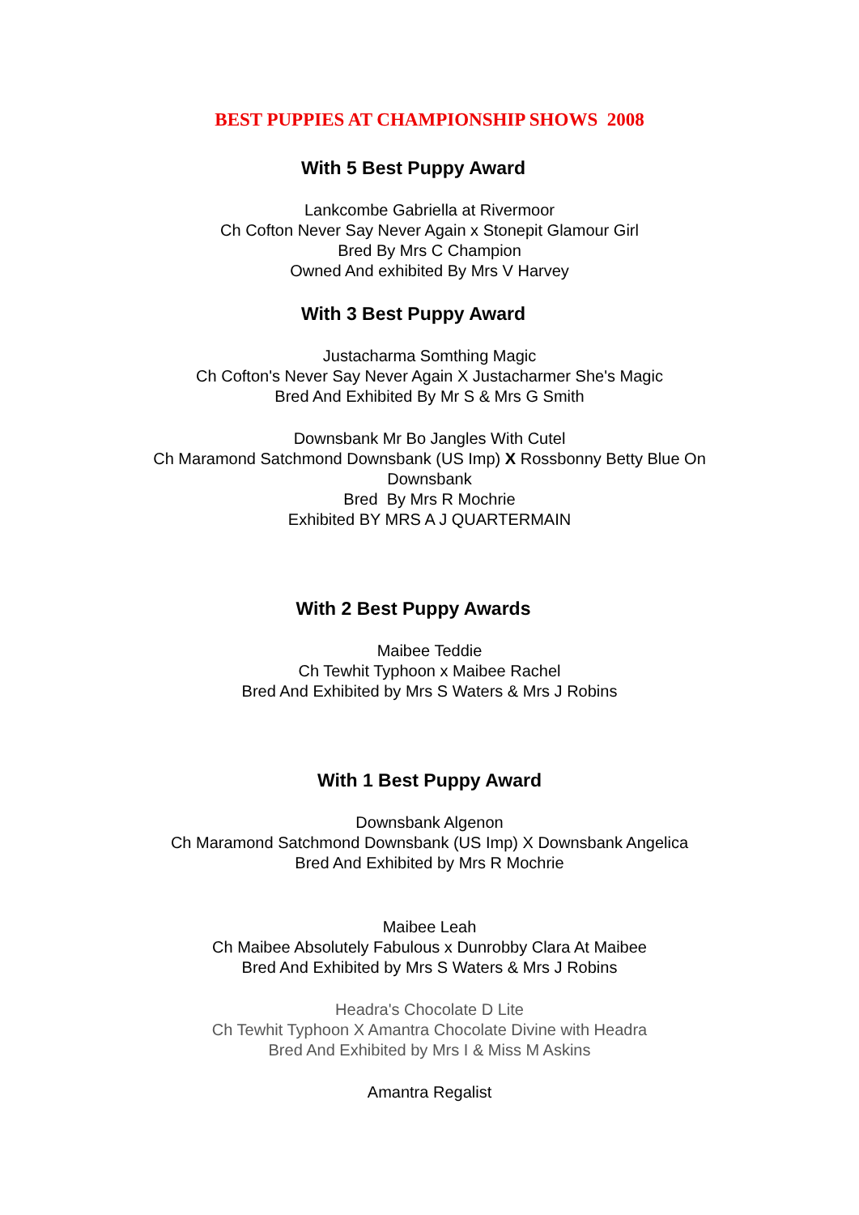BEST PUPPIES AT CHAMPIONSHIP SHOWS 2008
With 5 Best Puppy Award
Lankcombe Gabriella at Rivermoor
Ch Cofton Never Say Never Again x Stonepit Glamour Girl
Bred By Mrs C Champion
Owned And exhibited By Mrs V Harvey
With 3 Best Puppy Award
Justacharma Somthing Magic
Ch Cofton's Never Say Never Again X Justacharmer She's Magic
Bred And Exhibited By Mr S & Mrs G Smith
Downsbank Mr Bo Jangles With Cutel
Ch Maramond Satchmond Downsbank (US Imp) X Rossbonny Betty Blue On
Downsbank
Bred By Mrs R Mochrie
Exhibited BY MRS A J QUARTERMAIN
With 2 Best Puppy Awards
Maibee Teddie
Ch Tewhit Typhoon x Maibee Rachel
Bred And Exhibited by Mrs S Waters & Mrs J Robins
With 1 Best Puppy Award
Downsbank Algenon
Ch Maramond Satchmond Downsbank (US Imp) X Downsbank Angelica
Bred And Exhibited by Mrs R Mochrie
Maibee Leah
Ch Maibee Absolutely Fabulous x Dunrobby Clara At Maibee
Bred And Exhibited by Mrs S Waters & Mrs J Robins
Headra's Chocolate D Lite
Ch Tewhit Typhoon X Amantra Chocolate Divine with Headra
Bred And Exhibited by Mrs I & Miss M Askins
Amantra Regalist